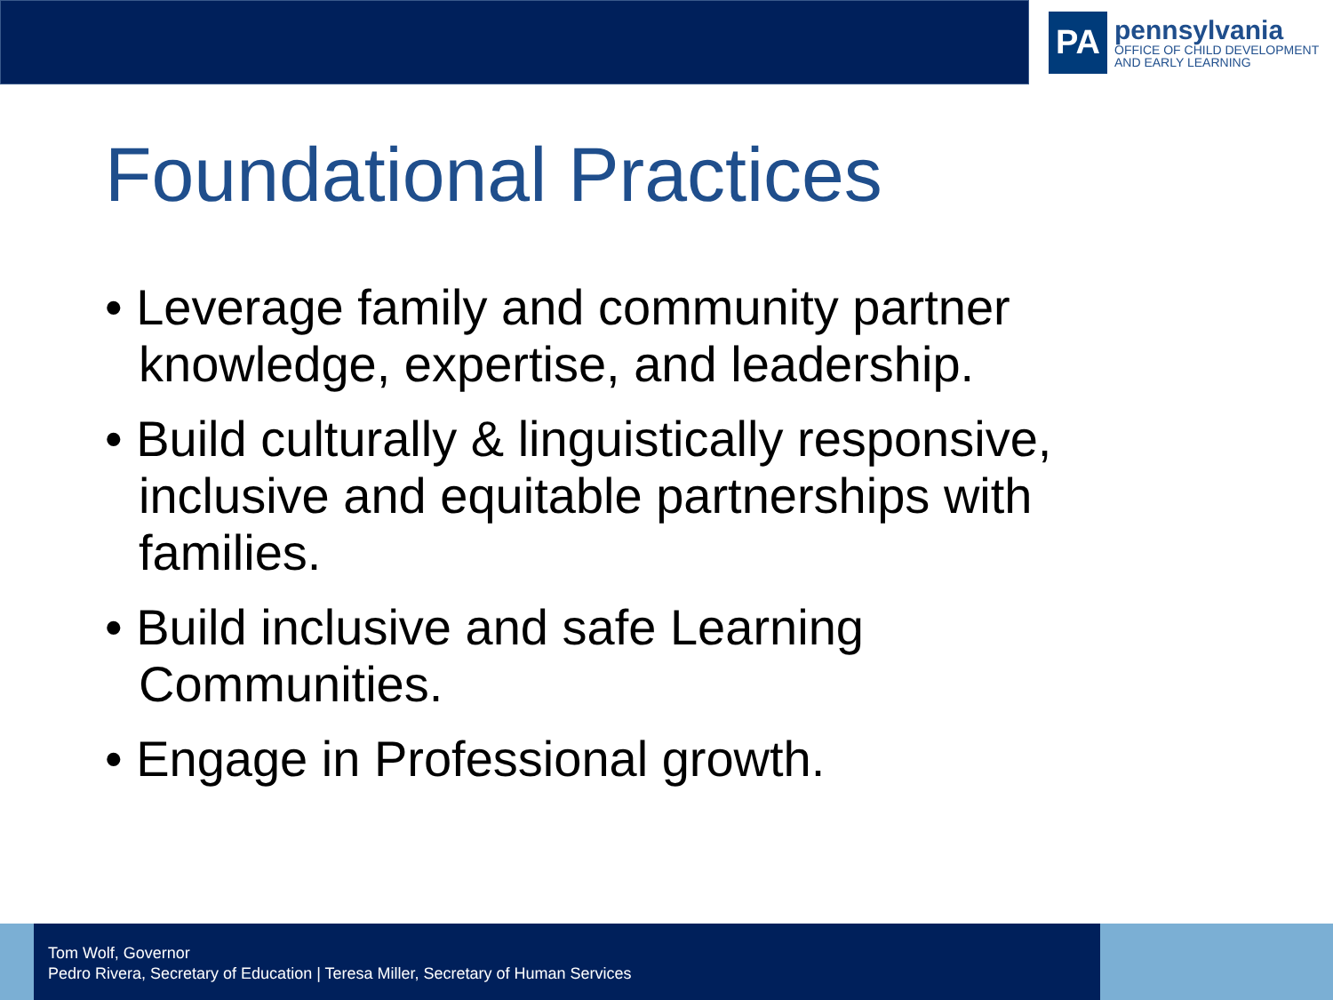PA
pennsylvania
OFFICE OF CHILD DEVELOPMENT
AND EARLY LEARNING
Foundational Practices
• Leverage family and community partner knowledge, expertise, and leadership.
• Build culturally & linguistically responsive, inclusive and equitable partnerships with families.
• Build inclusive and safe Learning Communities.
• Engage in Professional growth.
Tom Wolf, Governor
Pedro Rivera, Secretary of Education | Teresa Miller, Secretary of Human Services